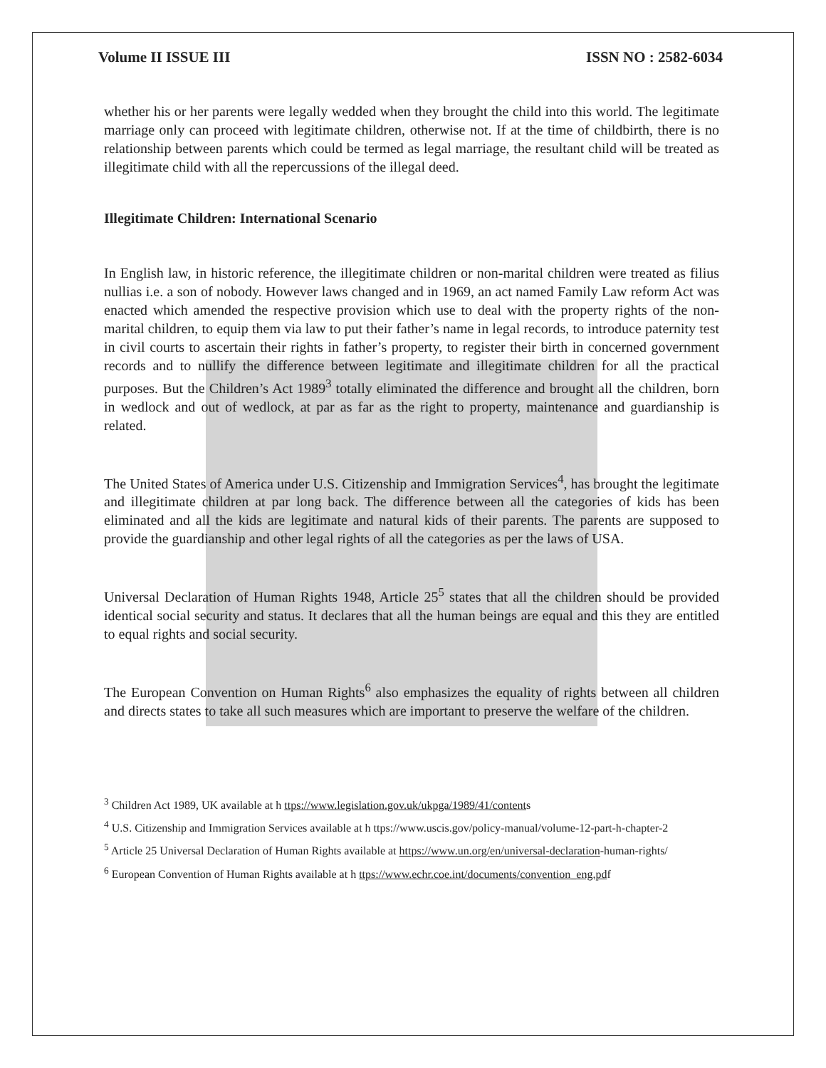Volume II ISSUE III ISSN NO : 2582-6034
whether his or her parents were legally wedded when they brought the child into this world. The legitimate marriage only can proceed with legitimate children, otherwise not. If at the time of childbirth, there is no relationship between parents which could be termed as legal marriage, the resultant child will be treated as illegitimate child with all the repercussions of the illegal deed.
Illegitimate Children: International Scenario
In English law, in historic reference, the illegitimate children or non-marital children were treated as filius nullias i.e. a son of nobody. However laws changed and in 1969, an act named Family Law reform Act was enacted which amended the respective provision which use to deal with the property rights of the non-marital children, to equip them via law to put their father’s name in legal records, to introduce paternity test in civil courts to ascertain their rights in father’s property, to register their birth in concerned government records and to nullify the difference between legitimate and illegitimate children for all the practical purposes. But the Children’s Act 1989<sup>3</sup> totally eliminated the difference and brought all the children, born in wedlock and out of wedlock, at par as far as the right to property, maintenance and guardianship is related.
The United States of America under U.S. Citizenship and Immigration Services<sup>4</sup>, has brought the legitimate and illegitimate children at par long back. The difference between all the categories of kids has been eliminated and all the kids are legitimate and natural kids of their parents. The parents are supposed to provide the guardianship and other legal rights of all the categories as per the laws of USA.
Universal Declaration of Human Rights 1948, Article 25<sup>5</sup> states that all the children should be provided identical social security and status. It declares that all the human beings are equal and this they are entitled to equal rights and social security.
The European Convention on Human Rights<sup>6</sup> also emphasizes the equality of rights between all children and directs states to take all such measures which are important to preserve the welfare of the children.
<sup>3</sup> Children Act 1989, UK available at h ttps://www.legislation.gov.uk/ukpga/1989/41/contents
<sup>4</sup> U.S. Citizenship and Immigration Services available at h ttps://www.uscis.gov/policy-manual/volume-12-part-h-chapter-2
<sup>5</sup> Article 25 Universal Declaration of Human Rights available at https://www.un.org/en/universal-declaration-human-rights/
<sup>6</sup> European Convention of Human Rights available at h ttps://www.echr.coe.int/documents/convention_eng.pdf